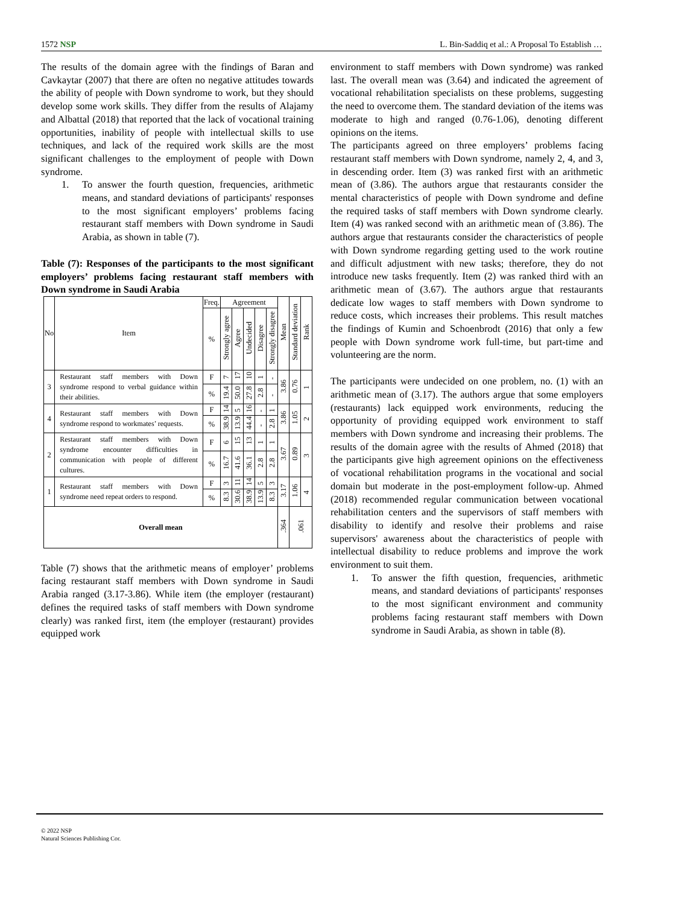1572 NSP L. Bin-Saddiq et al.: A Proposal To Establish …
The results of the domain agree with the findings of Baran and Cavkaytar (2007) that there are often no negative attitudes towards the ability of people with Down syndrome to work, but they should develop some work skills. They differ from the results of Alajamy and Albattal (2018) that reported that the lack of vocational training opportunities, inability of people with intellectual skills to use techniques, and lack of the required work skills are the most significant challenges to the employment of people with Down syndrome.
1. To answer the fourth question, frequencies, arithmetic means, and standard deviations of participants' responses to the most significant employers’ problems facing restaurant staff members with Down syndrome in Saudi Arabia, as shown in table (7).
Table (7): Responses of the participants to the most significant employers’ problems facing restaurant staff members with Down syndrome in Saudi Arabia
| No | Item | Freq. | Agreement | | | | | Mean | Standard deviation | Rank |
| --- | --- | --- | --- | --- | --- | --- | --- | --- | --- | --- |
| | | % | Strongly agree | Agree | Undecided | Disagree | Strongly disagree | | | |
| 3 | Restaurant staff members with Down syndrome respond to verbal guidance within their abilities. | F | 7 | 17 | 10 | 1 | - | 3.86 | 0.76 | 1 |
| | | % | 19.4 | 50.0 | 27.8 | 2.8 | - | | | |
| 4 | Restaurant staff members with Down syndrome respond to workmates’ requests. | F | 14 | 5 | 16 | - | 1 | 3.86 | 1.05 | 2 |
| | | % | 38.9 | 13.9 | 44.4 | - | 2.8 | | | |
| 2 | Restaurant staff members with Down syndrome encounter difficulties in communication with people of different cultures. | F | 6 | 15 | 13 | 1 | 1 | 3.67 | 0.89 | 3 |
| | | % | 16.7 | 41.6 | 36.1 | 2.8 | 2.8 | | | |
| 1 | Restaurant staff members with Down syndrome need repeat orders to respond. | F | 3 | 11 | 14 | 5 | 3 | 3.17 | 1.06 | 4 |
| | | % | 8.3 | 30.6 | 38.9 | 13.9 | 8.3 | | | |
| Overall mean | | | | | | | | .364 | .061 | |
Table (7) shows that the arithmetic means of employer’ problems facing restaurant staff members with Down syndrome in Saudi Arabia ranged (3.17-3.86). While item (the employer (restaurant) defines the required tasks of staff members with Down syndrome clearly) was ranked first, item (the employer (restaurant) provides equipped work
environment to staff members with Down syndrome) was ranked last. The overall mean was (3.64) and indicated the agreement of vocational rehabilitation specialists on these problems, suggesting the need to overcome them. The standard deviation of the items was moderate to high and ranged (0.76-1.06), denoting different opinions on the items.
The participants agreed on three employers’ problems facing restaurant staff members with Down syndrome, namely 2, 4, and 3, in descending order. Item (3) was ranked first with an arithmetic mean of (3.86). The authors argue that restaurants consider the mental characteristics of people with Down syndrome and define the required tasks of staff members with Down syndrome clearly. Item (4) was ranked second with an arithmetic mean of (3.86). The authors argue that restaurants consider the characteristics of people with Down syndrome regarding getting used to the work routine and difficult adjustment with new tasks; therefore, they do not introduce new tasks frequently. Item (2) was ranked third with an arithmetic mean of (3.67). The authors argue that restaurants dedicate low wages to staff members with Down syndrome to reduce costs, which increases their problems. This result matches the findings of Kumin and Schoenbrodt (2016) that only a few people with Down syndrome work full-time, but part-time and volunteering are the norm.
The participants were undecided on one problem, no. (1) with an arithmetic mean of (3.17). The authors argue that some employers (restaurants) lack equipped work environments, reducing the opportunity of providing equipped work environment to staff members with Down syndrome and increasing their problems. The results of the domain agree with the results of Ahmed (2018) that the participants give high agreement opinions on the effectiveness of vocational rehabilitation programs in the vocational and social domain but moderate in the post-employment follow-up. Ahmed (2018) recommended regular communication between vocational rehabilitation centers and the supervisors of staff members with disability to identify and resolve their problems and raise supervisors' awareness about the characteristics of people with intellectual disability to reduce problems and improve the work environment to suit them.
1. To answer the fifth question, frequencies, arithmetic means, and standard deviations of participants' responses to the most significant environment and community problems facing restaurant staff members with Down syndrome in Saudi Arabia, as shown in table (8).
© 2022 NSP
Natural Sciences Publishing Cor.